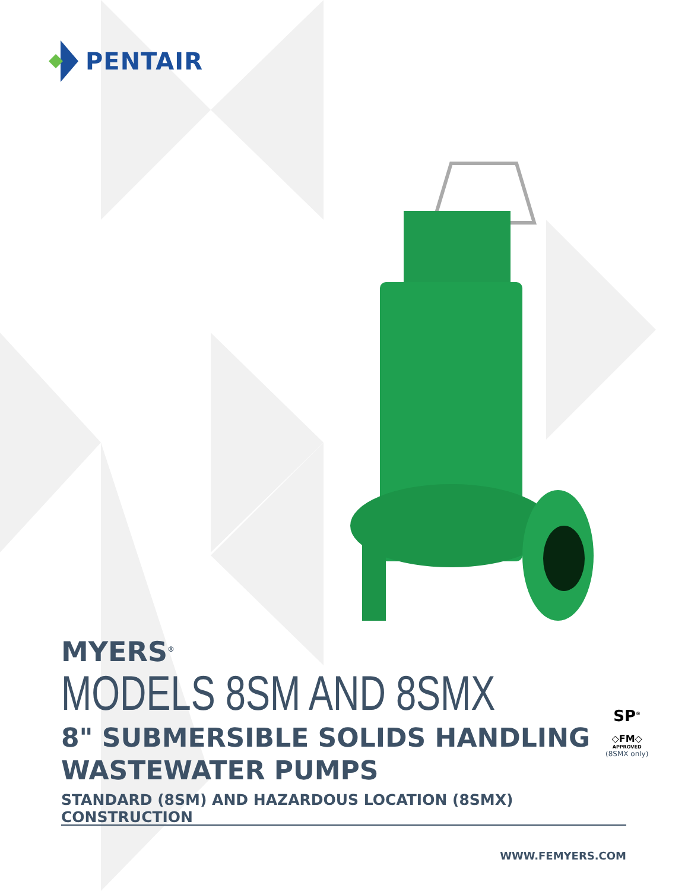PENTAIR
MYERS<sup>®</sup>
MODELS 8SM AND 8SMX
8" SUBMERSIBLE SOLIDS HANDLING
WASTEWATER PUMPS
STANDARD (8SM) AND HAZARDOUS LOCATION (8SMX) CONSTRUCTION
SP<sup>®</sup>
◇FM◇
APPROVED
(8SMX only)
WWW.FEMYERS.COM